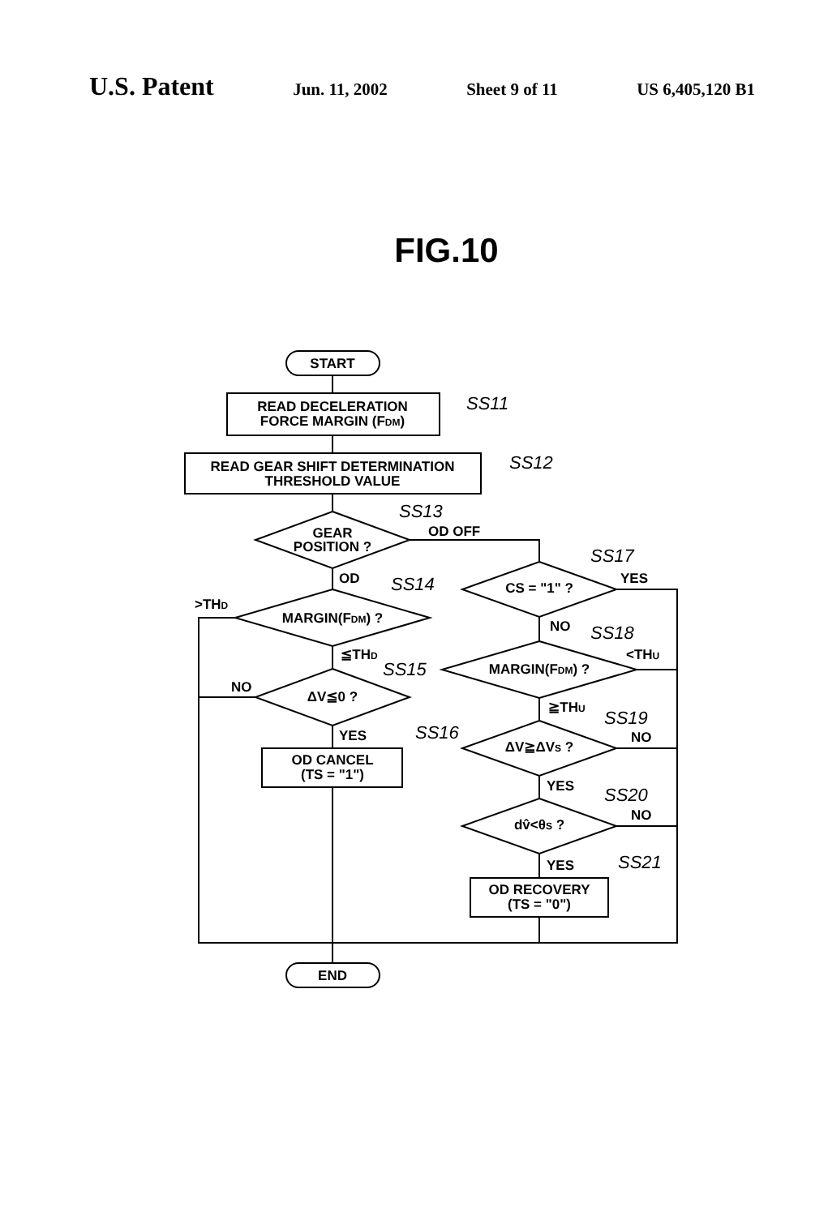U.S. Patent
Jun. 11, 2002 Sheet 9 of 11 US 6,405,120 B1
FIG.10
START
READ DECELERATION
FORCE MARGIN (FDM)
SS11
READ GEAR SHIFT DETERMINATION
THRESHOLD VALUE
SS12
GEAR
POSITION ?
SS13
OD OFF
OD
MARGIN(FDM) ?
SS14
>THD
≦THD
ΔV≦0 ?
SS15
NO
YES
OD CANCEL
(TS = "1")
SS16
CS = "1" ?
SS17
YES
NO
MARGIN(FDM) ?
SS18
<THU
≧THU
ΔV≧ΔVS ?
SS19
NO
YES
dv̂<θS ?
SS20
NO
YES
OD RECOVERY
(TS = "0")
SS21
END